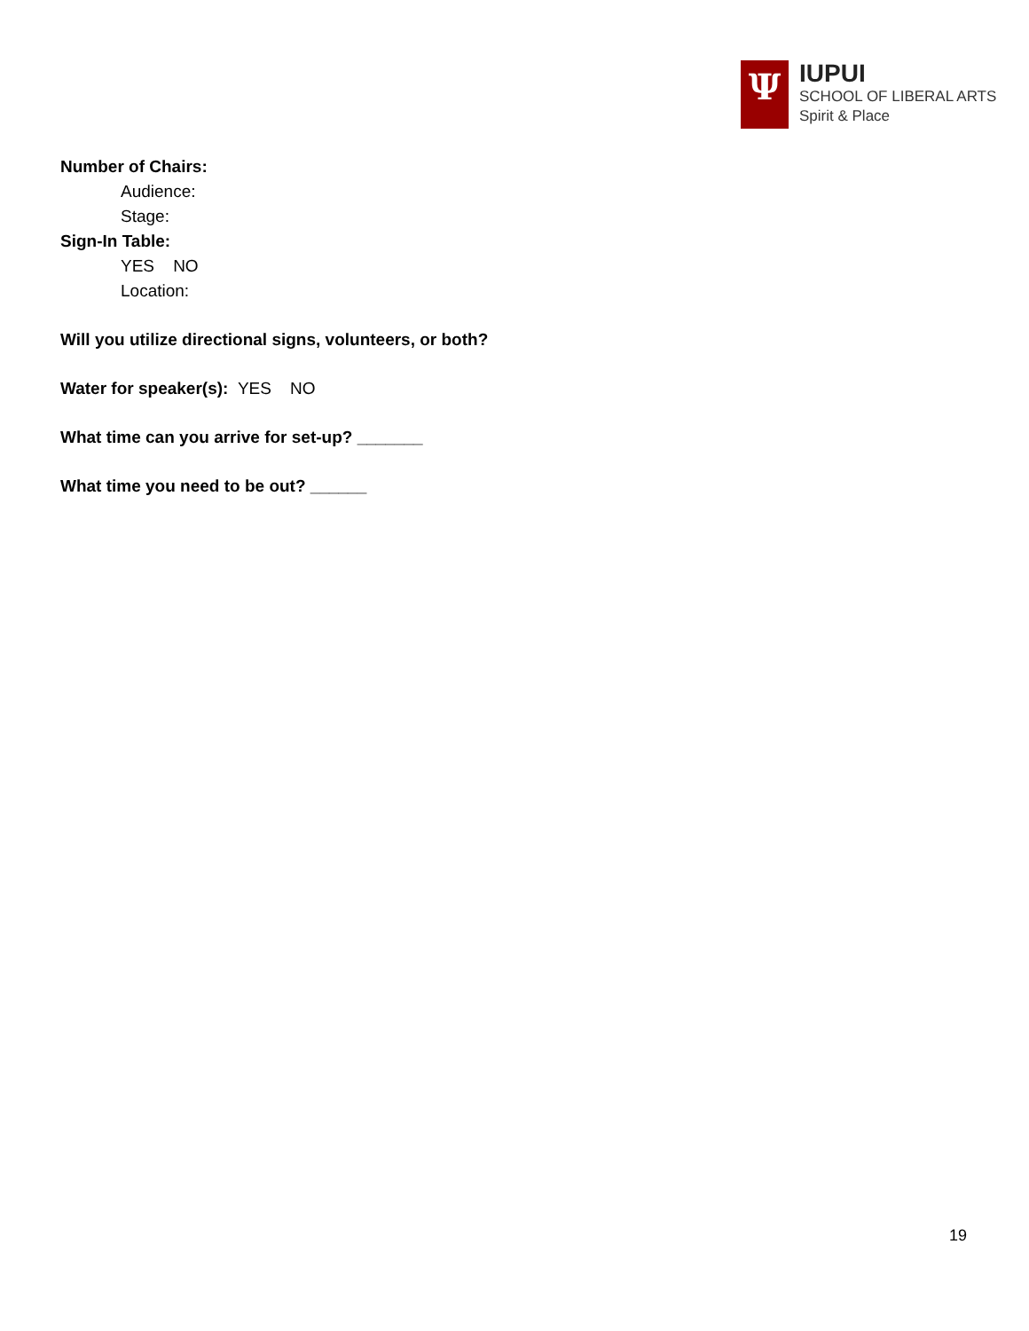Ψ
IUPUI
SCHOOL OF LIBERAL ARTS
Spirit & Place
Number of Chairs:
Audience:
Stage:
Sign-In Table:
YES NO
Location:
Will you utilize directional signs, volunteers, or both?
Water for speaker(s): YES NO
What time can you arrive for set-up? _______
What time you need to be out? ______
19